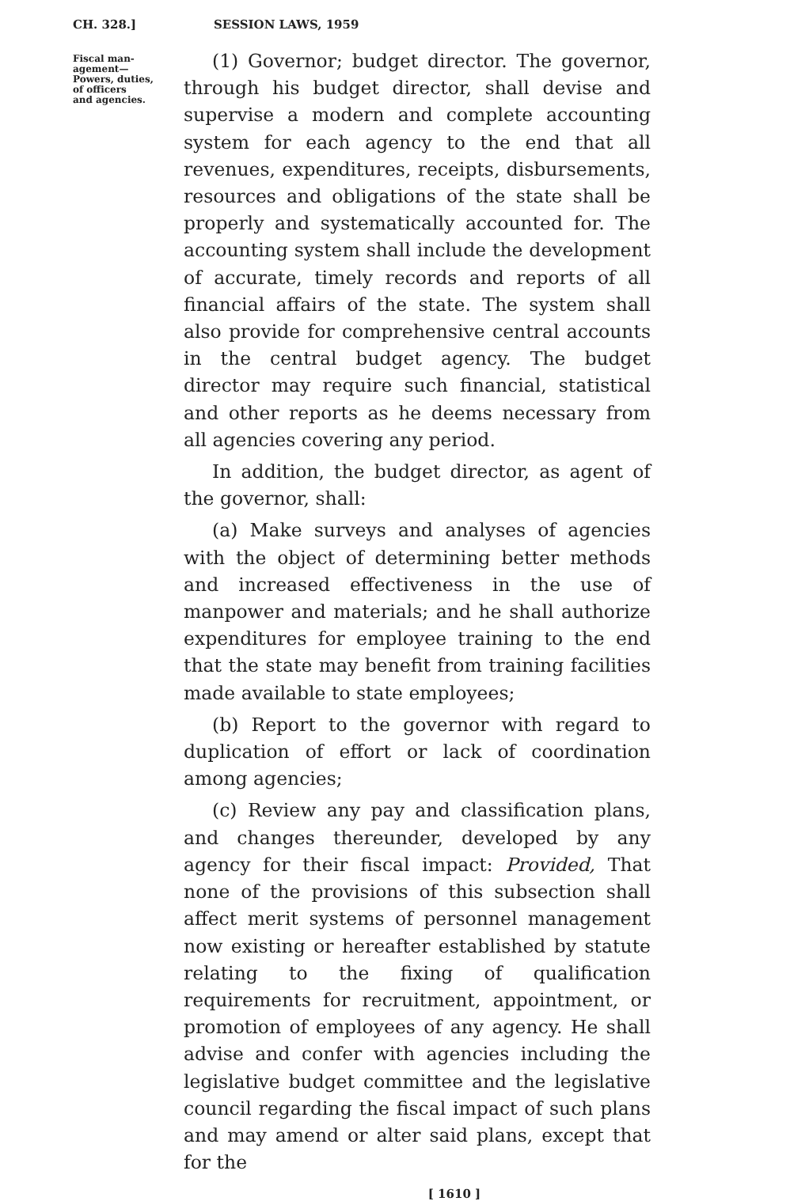CH. 328.] SESSION LAWS, 1959
Fiscal man-
agement—
Powers, duties,
of officers
and agencies.
(1) Governor; budget director. The governor, through his budget director, shall devise and supervise a modern and complete accounting system for each agency to the end that all revenues, expenditures, receipts, disbursements, resources and obligations of the state shall be properly and systematically accounted for. The accounting system shall include the development of accurate, timely records and reports of all financial affairs of the state. The system shall also provide for comprehensive central accounts in the central budget agency. The budget director may require such financial, statistical and other reports as he deems necessary from all agencies covering any period.
In addition, the budget director, as agent of the governor, shall:
(a) Make surveys and analyses of agencies with the object of determining better methods and increased effectiveness in the use of manpower and materials; and he shall authorize expenditures for employee training to the end that the state may benefit from training facilities made available to state employees;
(b) Report to the governor with regard to duplication of effort or lack of coordination among agencies;
(c) Review any pay and classification plans, and changes thereunder, developed by any agency for their fiscal impact: Provided, That none of the provisions of this subsection shall affect merit systems of personnel management now existing or hereafter established by statute relating to the fixing of qualification requirements for recruitment, appointment, or promotion of employees of any agency. He shall advise and confer with agencies including the legislative budget committee and the legislative council regarding the fiscal impact of such plans and may amend or alter said plans, except that for the
[ 1610 ]